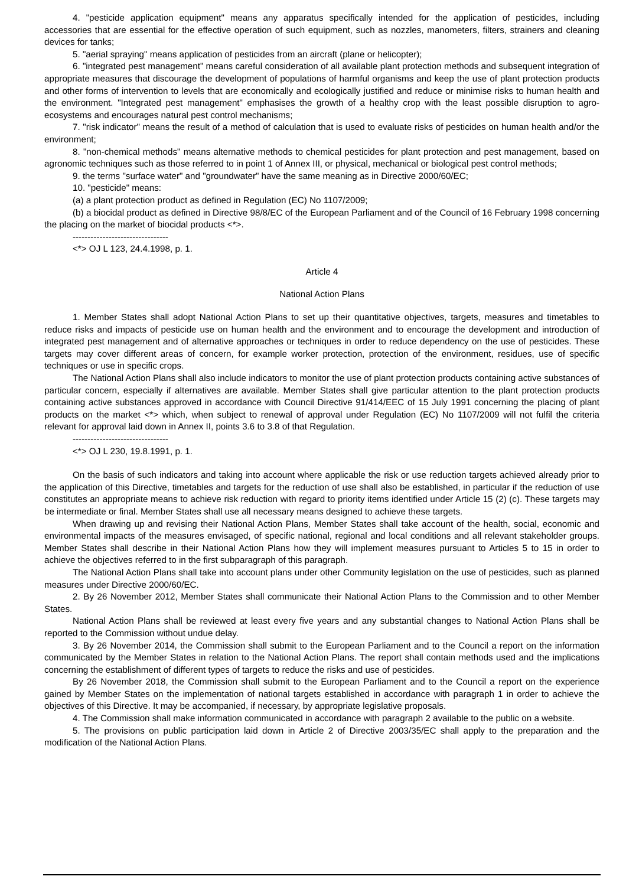4. "pesticide application equipment" means any apparatus specifically intended for the application of pesticides, including accessories that are essential for the effective operation of such equipment, such as nozzles, manometers, filters, strainers and cleaning devices for tanks;
5. "aerial spraying" means application of pesticides from an aircraft (plane or helicopter);
6. "integrated pest management" means careful consideration of all available plant protection methods and subsequent integration of appropriate measures that discourage the development of populations of harmful organisms and keep the use of plant protection products and other forms of intervention to levels that are economically and ecologically justified and reduce or minimise risks to human health and the environment. "Integrated pest management" emphasises the growth of a healthy crop with the least possible disruption to agro-ecosystems and encourages natural pest control mechanisms;
7. "risk indicator" means the result of a method of calculation that is used to evaluate risks of pesticides on human health and/or the environment;
8. "non-chemical methods" means alternative methods to chemical pesticides for plant protection and pest management, based on agronomic techniques such as those referred to in point 1 of Annex III, or physical, mechanical or biological pest control methods;
9. the terms "surface water" and "groundwater" have the same meaning as in Directive 2000/60/EC;
10. "pesticide" means:
(a) a plant protection product as defined in Regulation (EC) No 1107/2009;
(b) a biocidal product as defined in Directive 98/8/EC of the European Parliament and of the Council of 16 February 1998 concerning the placing on the market of biocidal products <*>.
--------------------------------
<*> OJ L 123, 24.4.1998, p. 1.
Article 4
National Action Plans
1. Member States shall adopt National Action Plans to set up their quantitative objectives, targets, measures and timetables to reduce risks and impacts of pesticide use on human health and the environment and to encourage the development and introduction of integrated pest management and of alternative approaches or techniques in order to reduce dependency on the use of pesticides. These targets may cover different areas of concern, for example worker protection, protection of the environment, residues, use of specific techniques or use in specific crops.
The National Action Plans shall also include indicators to monitor the use of plant protection products containing active substances of particular concern, especially if alternatives are available. Member States shall give particular attention to the plant protection products containing active substances approved in accordance with Council Directive 91/414/EEC of 15 July 1991 concerning the placing of plant products on the market <*> which, when subject to renewal of approval under Regulation (EC) No 1107/2009 will not fulfil the criteria relevant for approval laid down in Annex II, points 3.6 to 3.8 of that Regulation.
--------------------------------
<*> OJ L 230, 19.8.1991, p. 1.
On the basis of such indicators and taking into account where applicable the risk or use reduction targets achieved already prior to the application of this Directive, timetables and targets for the reduction of use shall also be established, in particular if the reduction of use constitutes an appropriate means to achieve risk reduction with regard to priority items identified under Article 15 (2) (c). These targets may be intermediate or final. Member States shall use all necessary means designed to achieve these targets.
When drawing up and revising their National Action Plans, Member States shall take account of the health, social, economic and environmental impacts of the measures envisaged, of specific national, regional and local conditions and all relevant stakeholder groups. Member States shall describe in their National Action Plans how they will implement measures pursuant to Articles 5 to 15 in order to achieve the objectives referred to in the first subparagraph of this paragraph.
The National Action Plans shall take into account plans under other Community legislation on the use of pesticides, such as planned measures under Directive 2000/60/EC.
2. By 26 November 2012, Member States shall communicate their National Action Plans to the Commission and to other Member States.
National Action Plans shall be reviewed at least every five years and any substantial changes to National Action Plans shall be reported to the Commission without undue delay.
3. By 26 November 2014, the Commission shall submit to the European Parliament and to the Council a report on the information communicated by the Member States in relation to the National Action Plans. The report shall contain methods used and the implications concerning the establishment of different types of targets to reduce the risks and use of pesticides.
By 26 November 2018, the Commission shall submit to the European Parliament and to the Council a report on the experience gained by Member States on the implementation of national targets established in accordance with paragraph 1 in order to achieve the objectives of this Directive. It may be accompanied, if necessary, by appropriate legislative proposals.
4. The Commission shall make information communicated in accordance with paragraph 2 available to the public on a website.
5. The provisions on public participation laid down in Article 2 of Directive 2003/35/EC shall apply to the preparation and the modification of the National Action Plans.